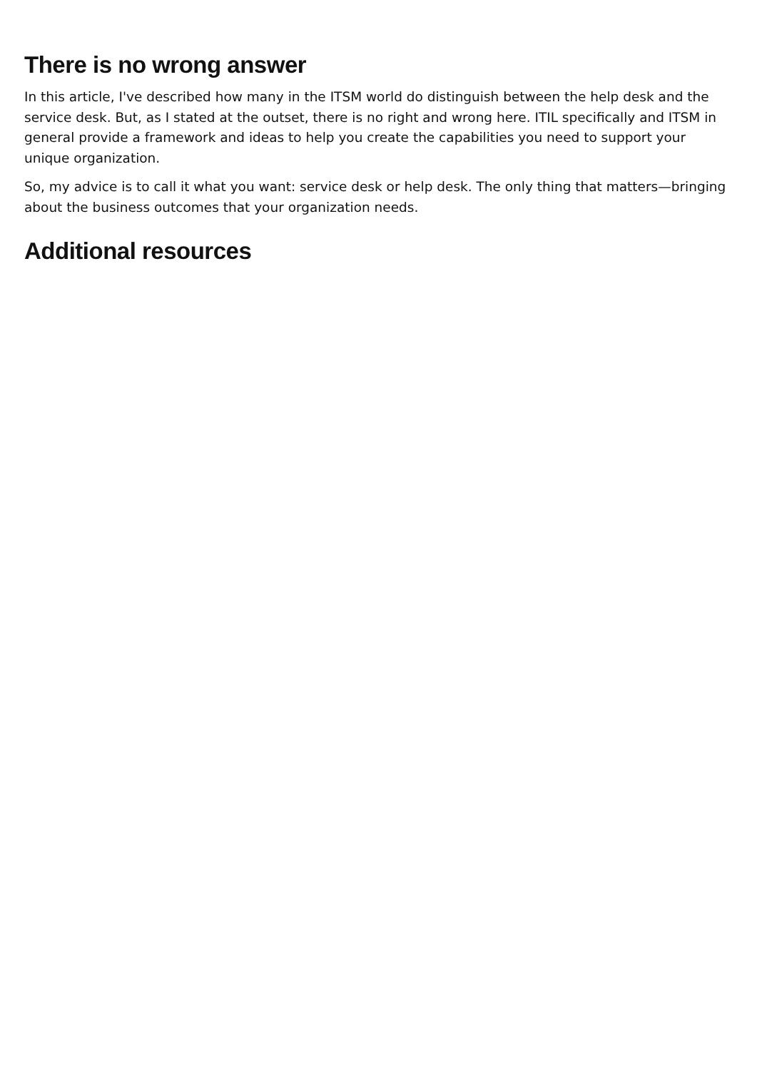There is no wrong answer
In this article, I've described how many in the ITSM world do distinguish between the help desk and the service desk. But, as I stated at the outset, there is no right and wrong here. ITIL specifically and ITSM in general provide a framework and ideas to help you create the capabilities you need to support your unique organization.
So, my advice is to call it what you want: service desk or help desk. The only thing that matters—bringing about the business outcomes that your organization needs.
Additional resources